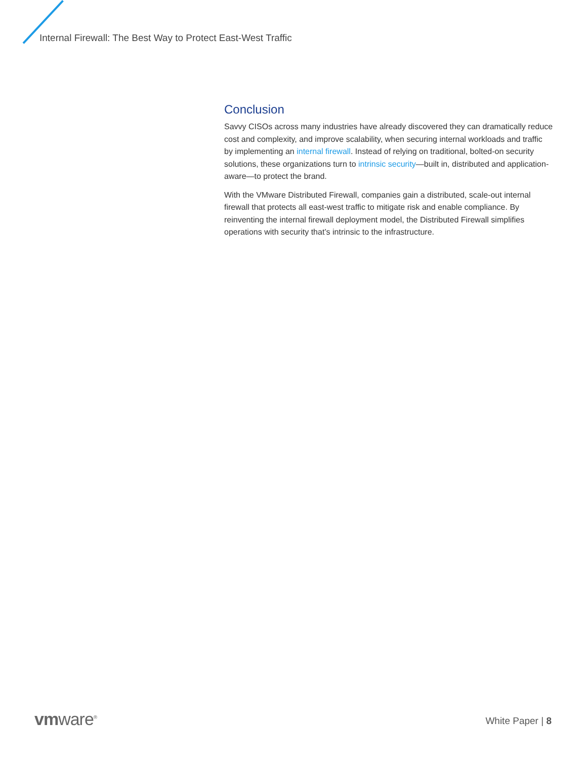Internal Firewall: The Best Way to Protect East-West Traffic
Conclusion
Savvy CISOs across many industries have already discovered they can dramatically reduce cost and complexity, and improve scalability, when securing internal workloads and traffic by implementing an internal firewall. Instead of relying on traditional, bolted-on security solutions, these organizations turn to intrinsic security—built in, distributed and application-aware—to protect the brand.
With the VMware Distributed Firewall, companies gain a distributed, scale-out internal firewall that protects all east-west traffic to mitigate risk and enable compliance. By reinventing the internal firewall deployment model, the Distributed Firewall simplifies operations with security that’s intrinsic to the infrastructure.
vmware<sup>®</sup> White Paper | 8